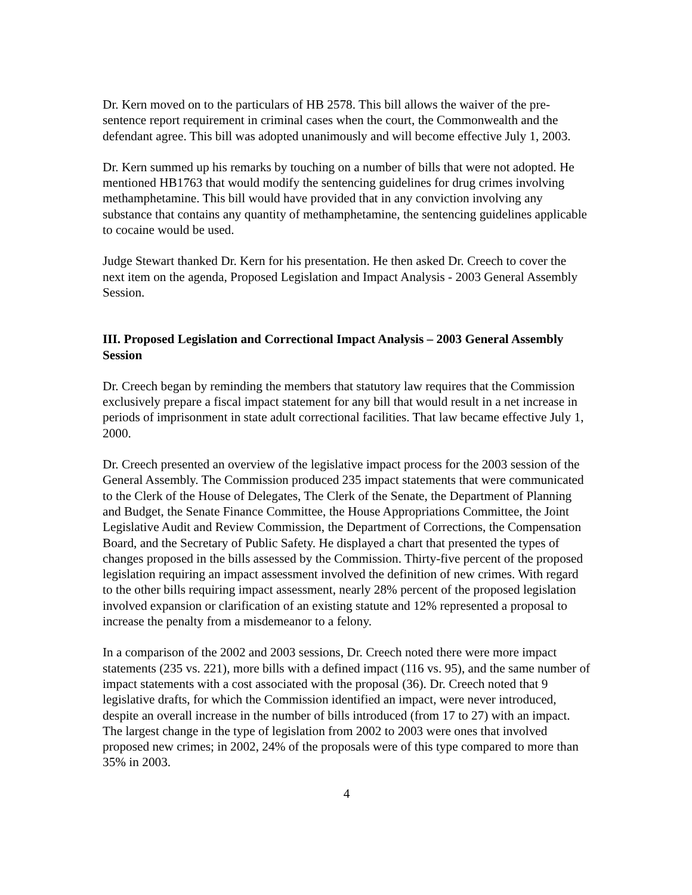Dr. Kern moved on to the particulars of HB 2578. This bill allows the waiver of the pre-sentence report requirement in criminal cases when the court, the Commonwealth and the defendant agree. This bill was adopted unanimously and will become effective July 1, 2003.
Dr. Kern summed up his remarks by touching on a number of bills that were not adopted. He mentioned HB1763 that would modify the sentencing guidelines for drug crimes involving methamphetamine. This bill would have provided that in any conviction involving any substance that contains any quantity of methamphetamine, the sentencing guidelines applicable to cocaine would be used.
Judge Stewart thanked Dr. Kern for his presentation. He then asked Dr. Creech to cover the next item on the agenda, Proposed Legislation and Impact Analysis - 2003 General Assembly Session.
III. Proposed Legislation and Correctional Impact Analysis – 2003 General Assembly Session
Dr. Creech began by reminding the members that statutory law requires that the Commission exclusively prepare a fiscal impact statement for any bill that would result in a net increase in periods of imprisonment in state adult correctional facilities. That law became effective July 1, 2000.
Dr. Creech presented an overview of the legislative impact process for the 2003 session of the General Assembly. The Commission produced 235 impact statements that were communicated to the Clerk of the House of Delegates, The Clerk of the Senate, the Department of Planning and Budget, the Senate Finance Committee, the House Appropriations Committee, the Joint Legislative Audit and Review Commission, the Department of Corrections, the Compensation Board, and the Secretary of Public Safety. He displayed a chart that presented the types of changes proposed in the bills assessed by the Commission. Thirty-five percent of the proposed legislation requiring an impact assessment involved the definition of new crimes. With regard to the other bills requiring impact assessment, nearly 28% percent of the proposed legislation involved expansion or clarification of an existing statute and 12% represented a proposal to increase the penalty from a misdemeanor to a felony.
In a comparison of the 2002 and 2003 sessions, Dr. Creech noted there were more impact statements (235 vs. 221), more bills with a defined impact (116 vs. 95), and the same number of impact statements with a cost associated with the proposal (36). Dr. Creech noted that 9 legislative drafts, for which the Commission identified an impact, were never introduced, despite an overall increase in the number of bills introduced (from 17 to 27) with an impact. The largest change in the type of legislation from 2002 to 2003 were ones that involved proposed new crimes; in 2002, 24% of the proposals were of this type compared to more than 35% in 2003.
4